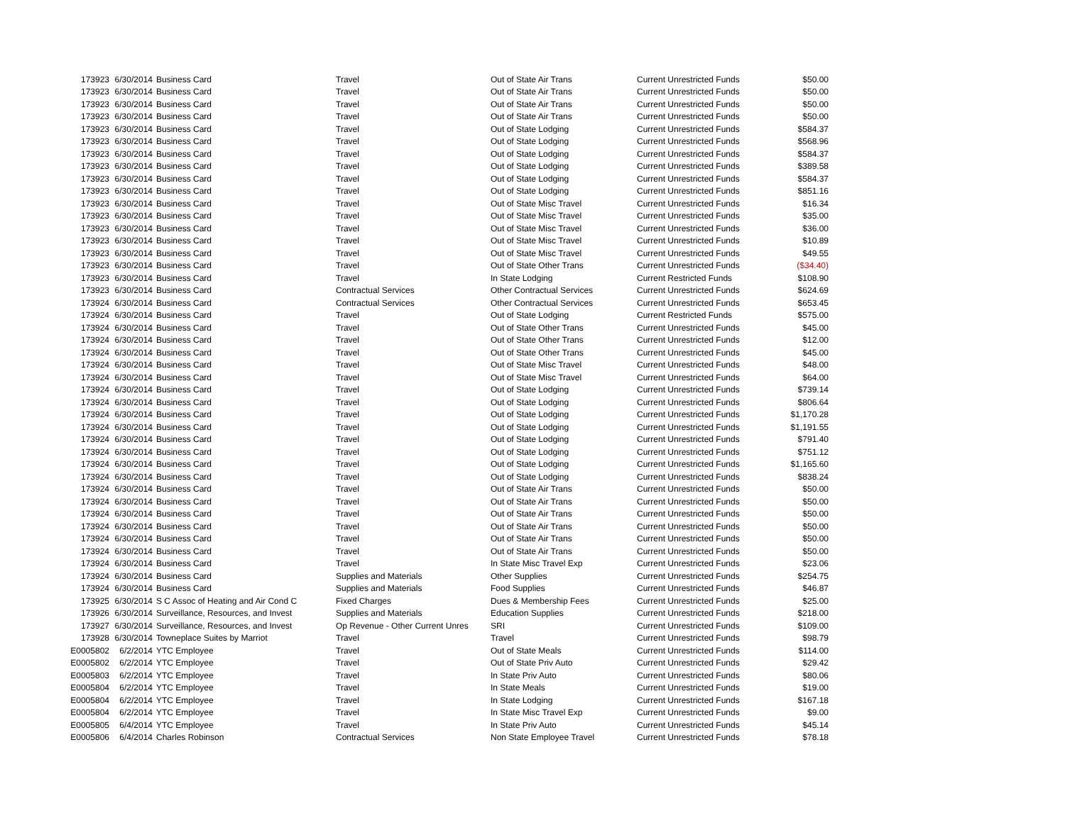| 173923 | 6/30/2014 | Business Card | Travel | Out of State Air Trans | Current Unrestricted Funds | $50.00 |
| 173923 | 6/30/2014 | Business Card | Travel | Out of State Air Trans | Current Unrestricted Funds | $50.00 |
| 173923 | 6/30/2014 | Business Card | Travel | Out of State Air Trans | Current Unrestricted Funds | $50.00 |
| 173923 | 6/30/2014 | Business Card | Travel | Out of State Air Trans | Current Unrestricted Funds | $50.00 |
| 173923 | 6/30/2014 | Business Card | Travel | Out of State Lodging | Current Unrestricted Funds | $584.37 |
| 173923 | 6/30/2014 | Business Card | Travel | Out of State Lodging | Current Unrestricted Funds | $568.96 |
| 173923 | 6/30/2014 | Business Card | Travel | Out of State Lodging | Current Unrestricted Funds | $584.37 |
| 173923 | 6/30/2014 | Business Card | Travel | Out of State Lodging | Current Unrestricted Funds | $389.58 |
| 173923 | 6/30/2014 | Business Card | Travel | Out of State Lodging | Current Unrestricted Funds | $584.37 |
| 173923 | 6/30/2014 | Business Card | Travel | Out of State Lodging | Current Unrestricted Funds | $851.16 |
| 173923 | 6/30/2014 | Business Card | Travel | Out of State Misc Travel | Current Unrestricted Funds | $16.34 |
| 173923 | 6/30/2014 | Business Card | Travel | Out of State Misc Travel | Current Unrestricted Funds | $35.00 |
| 173923 | 6/30/2014 | Business Card | Travel | Out of State Misc Travel | Current Unrestricted Funds | $36.00 |
| 173923 | 6/30/2014 | Business Card | Travel | Out of State Misc Travel | Current Unrestricted Funds | $10.89 |
| 173923 | 6/30/2014 | Business Card | Travel | Out of State Misc Travel | Current Unrestricted Funds | $49.55 |
| 173923 | 6/30/2014 | Business Card | Travel | Out of State Other Trans | Current Unrestricted Funds | ($34.40) |
| 173923 | 6/30/2014 | Business Card | Travel | In State Lodging | Current Restricted Funds | $108.90 |
| 173923 | 6/30/2014 | Business Card | Contractual Services | Other Contractual Services | Current Unrestricted Funds | $624.69 |
| 173924 | 6/30/2014 | Business Card | Contractual Services | Other Contractual Services | Current Unrestricted Funds | $653.45 |
| 173924 | 6/30/2014 | Business Card | Travel | Out of State Lodging | Current Restricted Funds | $575.00 |
| 173924 | 6/30/2014 | Business Card | Travel | Out of State Other Trans | Current Unrestricted Funds | $45.00 |
| 173924 | 6/30/2014 | Business Card | Travel | Out of State Other Trans | Current Unrestricted Funds | $12.00 |
| 173924 | 6/30/2014 | Business Card | Travel | Out of State Other Trans | Current Unrestricted Funds | $45.00 |
| 173924 | 6/30/2014 | Business Card | Travel | Out of State Misc Travel | Current Unrestricted Funds | $48.00 |
| 173924 | 6/30/2014 | Business Card | Travel | Out of State Misc Travel | Current Unrestricted Funds | $64.00 |
| 173924 | 6/30/2014 | Business Card | Travel | Out of State Lodging | Current Unrestricted Funds | $739.14 |
| 173924 | 6/30/2014 | Business Card | Travel | Out of State Lodging | Current Unrestricted Funds | $806.64 |
| 173924 | 6/30/2014 | Business Card | Travel | Out of State Lodging | Current Unrestricted Funds | $1,170.28 |
| 173924 | 6/30/2014 | Business Card | Travel | Out of State Lodging | Current Unrestricted Funds | $1,191.55 |
| 173924 | 6/30/2014 | Business Card | Travel | Out of State Lodging | Current Unrestricted Funds | $791.40 |
| 173924 | 6/30/2014 | Business Card | Travel | Out of State Lodging | Current Unrestricted Funds | $751.12 |
| 173924 | 6/30/2014 | Business Card | Travel | Out of State Lodging | Current Unrestricted Funds | $1,165.60 |
| 173924 | 6/30/2014 | Business Card | Travel | Out of State Lodging | Current Unrestricted Funds | $838.24 |
| 173924 | 6/30/2014 | Business Card | Travel | Out of State Air Trans | Current Unrestricted Funds | $50.00 |
| 173924 | 6/30/2014 | Business Card | Travel | Out of State Air Trans | Current Unrestricted Funds | $50.00 |
| 173924 | 6/30/2014 | Business Card | Travel | Out of State Air Trans | Current Unrestricted Funds | $50.00 |
| 173924 | 6/30/2014 | Business Card | Travel | Out of State Air Trans | Current Unrestricted Funds | $50.00 |
| 173924 | 6/30/2014 | Business Card | Travel | Out of State Air Trans | Current Unrestricted Funds | $50.00 |
| 173924 | 6/30/2014 | Business Card | Travel | Out of State Air Trans | Current Unrestricted Funds | $50.00 |
| 173924 | 6/30/2014 | Business Card | Travel | In State Misc Travel Exp | Current Unrestricted Funds | $23.06 |
| 173924 | 6/30/2014 | Business Card | Supplies and Materials | Other Supplies | Current Unrestricted Funds | $254.75 |
| 173924 | 6/30/2014 | Business Card | Supplies and Materials | Food Supplies | Current Unrestricted Funds | $46.87 |
| 173925 | 6/30/2014 | S C Assoc of Heating and Air Cond C | Fixed Charges | Dues & Membership Fees | Current Unrestricted Funds | $25.00 |
| 173926 | 6/30/2014 | Surveillance, Resources, and Invest | Supplies and Materials | Education Supplies | Current Unrestricted Funds | $218.00 |
| 173927 | 6/30/2014 | Surveillance, Resources, and Invest | Op Revenue - Other Current Unres | SRI | Current Unrestricted Funds | $109.00 |
| 173928 | 6/30/2014 | Towneplace Suites by Marriot | Travel | Travel | Current Unrestricted Funds | $98.79 |
| E0005802 | 6/2/2014 | YTC Employee | Travel | Out of State Meals | Current Unrestricted Funds | $114.00 |
| E0005802 | 6/2/2014 | YTC Employee | Travel | Out of State Priv Auto | Current Unrestricted Funds | $29.42 |
| E0005803 | 6/2/2014 | YTC Employee | Travel | In State Priv Auto | Current Unrestricted Funds | $80.06 |
| E0005804 | 6/2/2014 | YTC Employee | Travel | In State Meals | Current Unrestricted Funds | $19.00 |
| E0005804 | 6/2/2014 | YTC Employee | Travel | In State Lodging | Current Unrestricted Funds | $167.18 |
| E0005804 | 6/2/2014 | YTC Employee | Travel | In State Misc Travel Exp | Current Unrestricted Funds | $9.00 |
| E0005805 | 6/4/2014 | YTC Employee | Travel | In State Priv Auto | Current Unrestricted Funds | $45.14 |
| E0005806 | 6/4/2014 | Charles Robinson | Contractual Services | Non State Employee Travel | Current Unrestricted Funds | $78.18 |